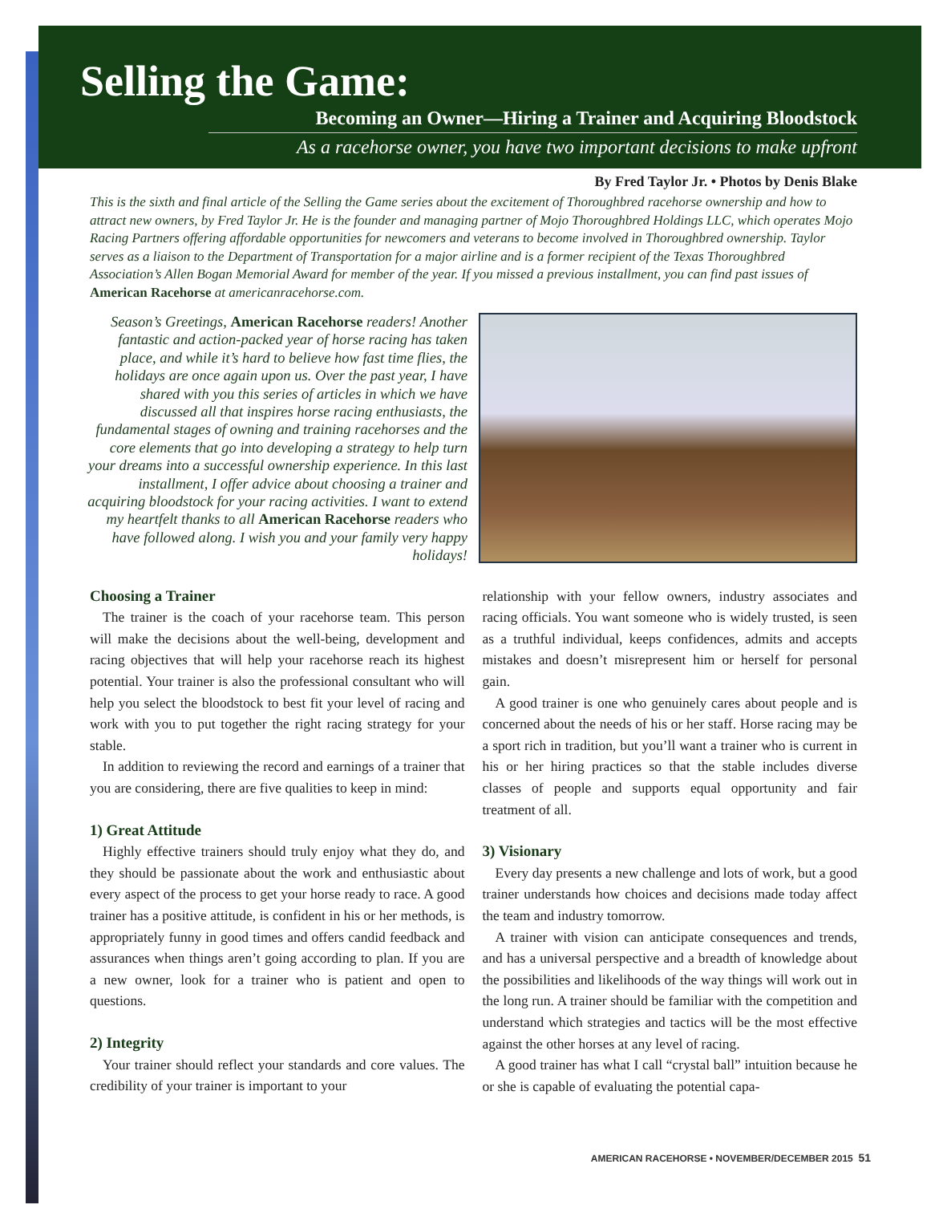Selling the Game:
Becoming an Owner—Hiring a Trainer and Acquiring Bloodstock
As a racehorse owner, you have two important decisions to make upfront
By Fred Taylor Jr. • Photos by Denis Blake
This is the sixth and final article of the Selling the Game series about the excitement of Thoroughbred racehorse ownership and how to attract new owners, by Fred Taylor Jr. He is the founder and managing partner of Mojo Thoroughbred Holdings LLC, which operates Mojo Racing Partners offering affordable opportunities for newcomers and veterans to become involved in Thoroughbred ownership. Taylor serves as a liaison to the Department of Transportation for a major airline and is a former recipient of the Texas Thoroughbred Association’s Allen Bogan Memorial Award for member of the year. If you missed a previous installment, you can find past issues of American Racehorse at americanracehorse.com.
Season’s Greetings, American Racehorse readers! Another fantastic and action-packed year of horse racing has taken place, and while it’s hard to believe how fast time flies, the holidays are once again upon us. Over the past year, I have shared with you this series of articles in which we have discussed all that inspires horse racing enthusiasts, the fundamental stages of owning and training racehorses and the core elements that go into developing a strategy to help turn your dreams into a successful ownership experience. In this last installment, I offer advice about choosing a trainer and acquiring bloodstock for your racing activities. I want to extend my heartfelt thanks to all American Racehorse readers who have followed along. I wish you and your family very happy holidays!
Choosing a Trainer
The trainer is the coach of your racehorse team. This person will make the decisions about the well-being, development and racing objectives that will help your racehorse reach its highest potential. Your trainer is also the professional consultant who will help you select the bloodstock to best fit your level of racing and work with you to put together the right racing strategy for your stable.
In addition to reviewing the record and earnings of a trainer that you are considering, there are five qualities to keep in mind:
1) Great Attitude
Highly effective trainers should truly enjoy what they do, and they should be passionate about the work and enthusiastic about every aspect of the process to get your horse ready to race. A good trainer has a positive attitude, is confident in his or her methods, is appropriately funny in good times and offers candid feedback and assurances when things aren’t going according to plan. If you are a new owner, look for a trainer who is patient and open to questions.
2) Integrity
Your trainer should reflect your standards and core values. The credibility of your trainer is important to your
relationship with your fellow owners, industry associates and racing officials. You want someone who is widely trusted, is seen as a truthful individual, keeps confidences, admits and accepts mistakes and doesn’t misrepresent him or herself for personal gain.
A good trainer is one who genuinely cares about people and is concerned about the needs of his or her staff. Horse racing may be a sport rich in tradition, but you’ll want a trainer who is current in his or her hiring practices so that the stable includes diverse classes of people and supports equal opportunity and fair treatment of all.
3) Visionary
Every day presents a new challenge and lots of work, but a good trainer understands how choices and decisions made today affect the team and industry tomorrow.
A trainer with vision can anticipate consequences and trends, and has a universal perspective and a breadth of knowledge about the possibilities and likelihoods of the way things will work out in the long run. A trainer should be familiar with the competition and understand which strategies and tactics will be the most effective against the other horses at any level of racing.
A good trainer has what I call “crystal ball” intuition because he or she is capable of evaluating the potential capa-
AMERICAN RACEHORSE • NOVEMBER/DECEMBER 2015 51